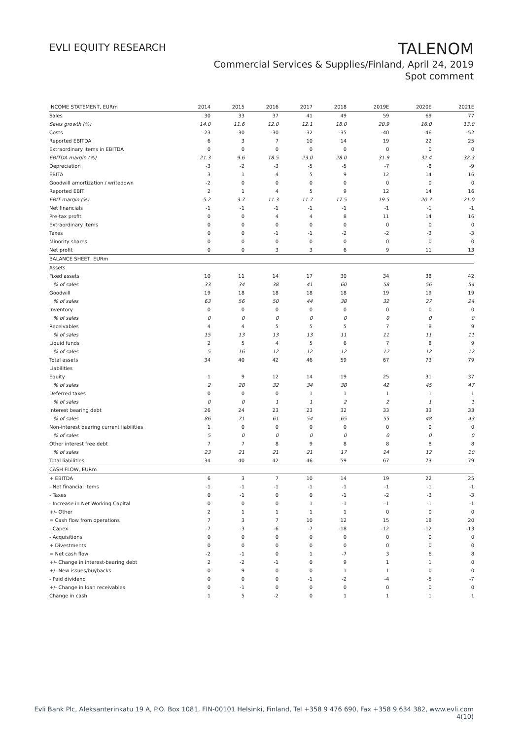EVLI EQUITY RESEARCH
TALENOM
Commercial Services & Supplies/Finland, April 24, 2019
Spot comment
| INCOME STATEMENT, EURm | 2014 | 2015 | 2016 | 2017 | 2018 | 2019E | 2020E | 2021E |
| --- | --- | --- | --- | --- | --- | --- | --- | --- |
| Sales | 30 | 33 | 37 | 41 | 49 | 59 | 69 | 77 |
| Sales growth (%) | 14.0 | 11.6 | 12.0 | 12.1 | 18.0 | 20.9 | 16.0 | 13.0 |
| Costs | -23 | -30 | -30 | -32 | -35 | -40 | -46 | -52 |
| Reported EBITDA | 6 | 3 | 7 | 10 | 14 | 19 | 22 | 25 |
| Extraordinary items in EBITDA | 0 | 0 | 0 | 0 | 0 | 0 | 0 | 0 |
| EBITDA margin (%) | 21.3 | 9.6 | 18.5 | 23.0 | 28.0 | 31.9 | 32.4 | 32.3 |
| Depreciation | -3 | -2 | -3 | -5 | -5 | -7 | -8 | -9 |
| EBITA | 3 | 1 | 4 | 5 | 9 | 12 | 14 | 16 |
| Goodwill amortization / writedown | -2 | 0 | 0 | 0 | 0 | 0 | 0 | 0 |
| Reported EBIT | 2 | 1 | 4 | 5 | 9 | 12 | 14 | 16 |
| EBIT margin (%) | 5.2 | 3.7 | 11.3 | 11.7 | 17.5 | 19.5 | 20.7 | 21.0 |
| Net financials | -1 | -1 | -1 | -1 | -1 | -1 | -1 | -1 |
| Pre-tax profit | 0 | 0 | 4 | 4 | 8 | 11 | 14 | 16 |
| Extraordinary items | 0 | 0 | 0 | 0 | 0 | 0 | 0 | 0 |
| Taxes | 0 | 0 | -1 | -1 | -2 | -2 | -3 | -3 |
| Minority shares | 0 | 0 | 0 | 0 | 0 | 0 | 0 | 0 |
| Net profit | 0 | 0 | 3 | 3 | 6 | 9 | 11 | 13 |
| BALANCE SHEET, EURm | | | | | | | | |
| Assets | | | | | | | | |
| Fixed assets | 10 | 11 | 14 | 17 | 30 | 34 | 38 | 42 |
| % of sales | 33 | 34 | 38 | 41 | 60 | 58 | 56 | 54 |
| Goodwill | 19 | 18 | 18 | 18 | 18 | 19 | 19 | 19 |
| % of sales | 63 | 56 | 50 | 44 | 38 | 32 | 27 | 24 |
| Inventory | 0 | 0 | 0 | 0 | 0 | 0 | 0 | 0 |
| % of sales | 0 | 0 | 0 | 0 | 0 | 0 | 0 | 0 |
| Receivables | 4 | 4 | 5 | 5 | 5 | 7 | 8 | 9 |
| % of sales | 15 | 13 | 13 | 13 | 11 | 11 | 11 | 11 |
| Liquid funds | 2 | 5 | 4 | 5 | 6 | 7 | 8 | 9 |
| % of sales | 5 | 16 | 12 | 12 | 12 | 12 | 12 | 12 |
| Total assets | 34 | 40 | 42 | 46 | 59 | 67 | 73 | 79 |
| Liabilities | | | | | | | | |
| Equity | 1 | 9 | 12 | 14 | 19 | 25 | 31 | 37 |
| % of sales | 2 | 28 | 32 | 34 | 38 | 42 | 45 | 47 |
| Deferred taxes | 0 | 0 | 0 | 1 | 1 | 1 | 1 | 1 |
| % of sales | 0 | 0 | 1 | 1 | 2 | 2 | 1 | 1 |
| Interest bearing debt | 26 | 24 | 23 | 23 | 32 | 33 | 33 | 33 |
| % of sales | 86 | 71 | 61 | 54 | 65 | 55 | 48 | 43 |
| Non-interest bearing current liabilities | 1 | 0 | 0 | 0 | 0 | 0 | 0 | 0 |
| % of sales | 5 | 0 | 0 | 0 | 0 | 0 | 0 | 0 |
| Other interest free debt | 7 | 7 | 8 | 9 | 8 | 8 | 8 | 8 |
| % of sales | 23 | 21 | 21 | 21 | 17 | 14 | 12 | 10 |
| Total liabilities | 34 | 40 | 42 | 46 | 59 | 67 | 73 | 79 |
| CASH FLOW, EURm | | | | | | | | |
| + EBITDA | 6 | 3 | 7 | 10 | 14 | 19 | 22 | 25 |
| - Net financial items | -1 | -1 | -1 | -1 | -1 | -1 | -1 | -1 |
| - Taxes | 0 | -1 | 0 | 0 | -1 | -2 | -3 | -3 |
| - Increase in Net Working Capital | 0 | 0 | 0 | 1 | -1 | -1 | -1 | -1 |
| +/- Other | 2 | 1 | 1 | 1 | 1 | 0 | 0 | 0 |
| = Cash flow from operations | 7 | 3 | 7 | 10 | 12 | 15 | 18 | 20 |
| - Capex | -7 | -3 | -6 | -7 | -18 | -12 | -12 | -13 |
| - Acquisitions | 0 | 0 | 0 | 0 | 0 | 0 | 0 | 0 |
| + Divestments | 0 | 0 | 0 | 0 | 0 | 0 | 0 | 0 |
| = Net cash flow | -2 | -1 | 0 | 1 | -7 | 3 | 6 | 8 |
| +/- Change in interest-bearing debt | 2 | -2 | -1 | 0 | 9 | 1 | 1 | 0 |
| +/- New issues/buybacks | 0 | 9 | 0 | 0 | 1 | 1 | 0 | 0 |
| - Paid dividend | 0 | 0 | 0 | -1 | -2 | -4 | -5 | -7 |
| +/- Change in loan receivables | 0 | -1 | 0 | 0 | 0 | 0 | 0 | 0 |
| Change in cash | 1 | 5 | -2 | 0 | 1 | 1 | 1 | 1 |
Evli Bank Plc, Aleksanterinkatu 19 A, P.O. Box 1081, FIN-00101 Helsinki, Finland, Tel +358 9 476 690, Fax +358 9 634 382, www.evli.com
4(10)